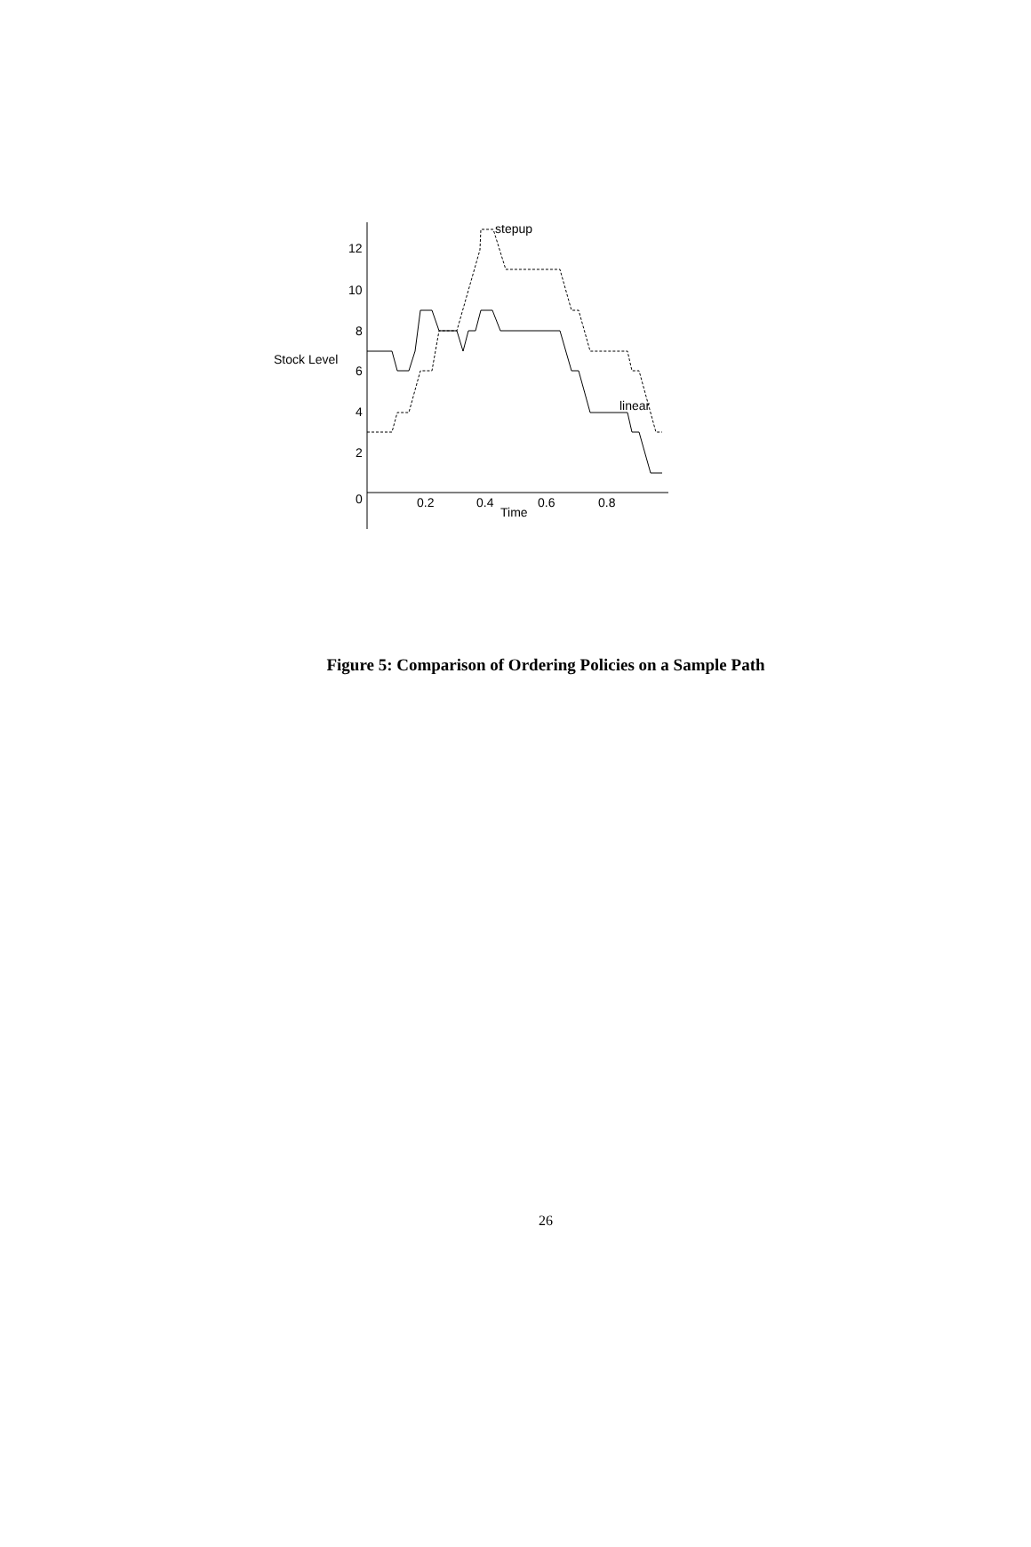12
10
8
6
4
2
0
Stock Level
0.2
0.4
0.6
0.8
Time
stepup
linear
Figure 5: Comparison of Ordering Policies on a Sample Path
26